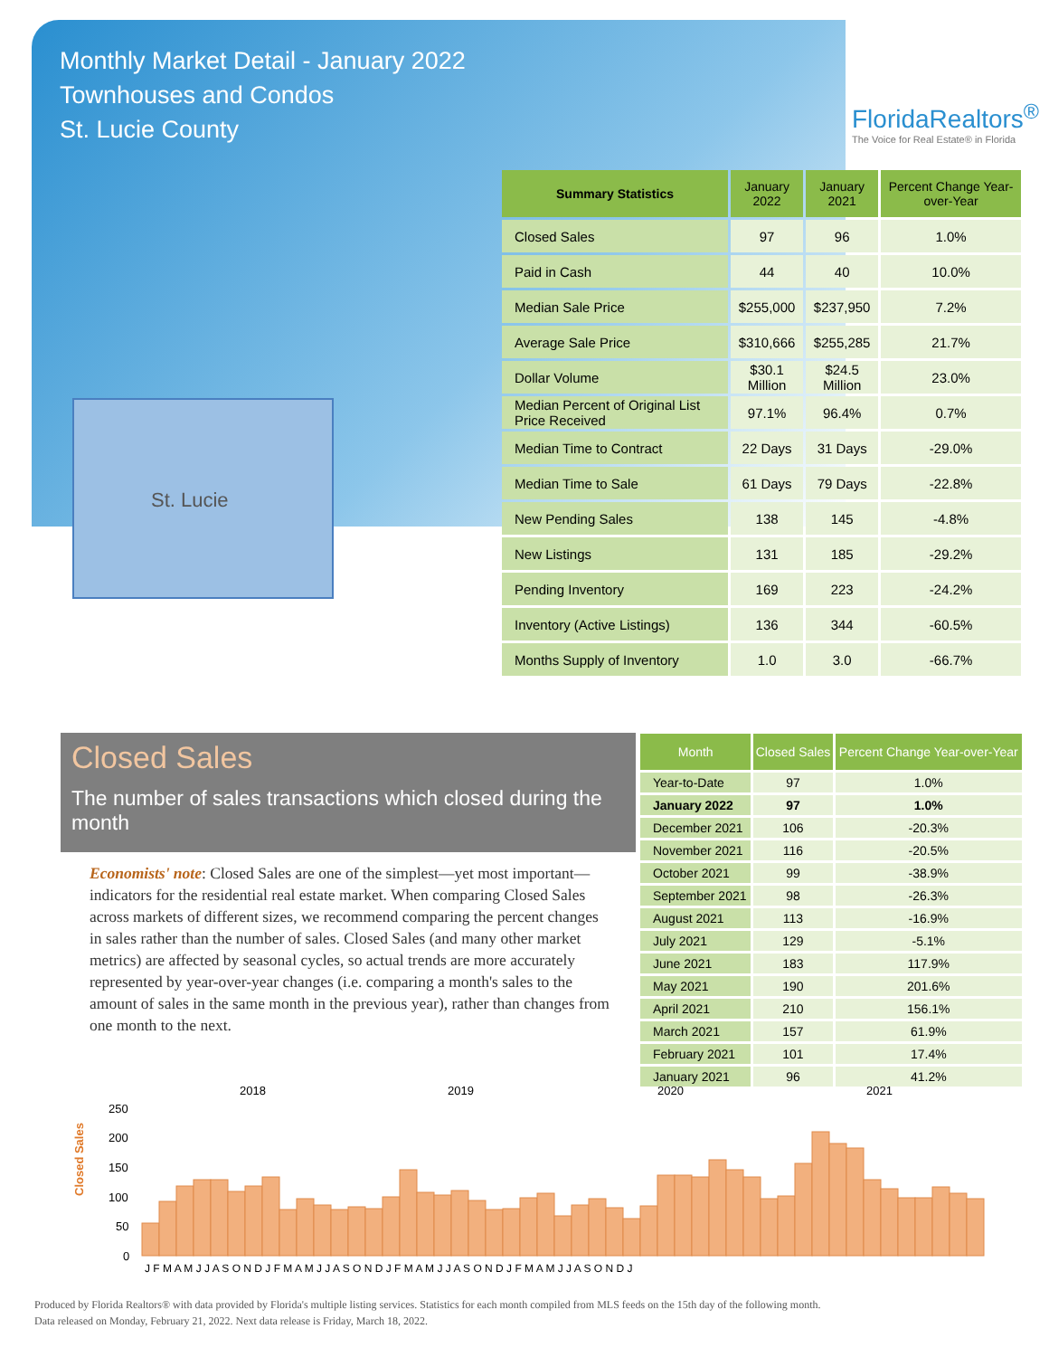Monthly Market Detail - January 2022
Townhouses and Condos
St. Lucie County
FloridaRealtors<sup>®</sup>
The Voice for Real Estate® in Florida
St. Lucie
| Summary Statistics | January 2022 | January 2021 | Percent Change Year-over-Year |
| --- | --- | --- | --- |
| Closed Sales | 97 | 96 | 1.0% |
| Paid in Cash | 44 | 40 | 10.0% |
| Median Sale Price | $255,000 | $237,950 | 7.2% |
| Average Sale Price | $310,666 | $255,285 | 21.7% |
| Dollar Volume | $30.1 Million | $24.5 Million | 23.0% |
| Median Percent of Original List Price Received | 97.1% | 96.4% | 0.7% |
| Median Time to Contract | 22 Days | 31 Days | -29.0% |
| Median Time to Sale | 61 Days | 79 Days | -22.8% |
| New Pending Sales | 138 | 145 | -4.8% |
| New Listings | 131 | 185 | -29.2% |
| Pending Inventory | 169 | 223 | -24.2% |
| Inventory (Active Listings) | 136 | 344 | -60.5% |
| Months Supply of Inventory | 1.0 | 3.0 | -66.7% |
Closed Sales
The number of sales transactions which closed during the month
Economists' note: Closed Sales are one of the simplest—yet most important—indicators for the residential real estate market. When comparing Closed Sales across markets of different sizes, we recommend comparing the percent changes in sales rather than the number of sales. Closed Sales (and many other market metrics) are affected by seasonal cycles, so actual trends are more accurately represented by year-over-year changes (i.e. comparing a month's sales to the amount of sales in the same month in the previous year), rather than changes from one month to the next.
| Month | Closed Sales | Percent Change Year-over-Year |
| --- | --- | --- |
| Year-to-Date | 97 | 1.0% |
| January 2022 | 97 | 1.0% |
| December 2021 | 106 | -20.3% |
| November 2021 | 116 | -20.5% |
| October 2021 | 99 | -38.9% |
| September 2021 | 98 | -26.3% |
| August 2021 | 113 | -16.9% |
| July 2021 | 129 | -5.1% |
| June 2021 | 183 | 117.9% |
| May 2021 | 190 | 201.6% |
| April 2021 | 210 | 156.1% |
| March 2021 | 157 | 61.9% |
| February 2021 | 101 | 17.4% |
| January 2021 | 96 | 41.2% |
Closed Sales
2018
2019
2020
2021
250
200
150
100
50
0
J F M A M J J A S O N D J F M A M J J A S O N D J F M A M J J A S O N D J F M A M J J A S O N D J
Produced by Florida Realtors® with data provided by Florida's multiple listing services. Statistics for each month compiled from MLS feeds on the 15th day of the following month.
Data released on Monday, February 21, 2022. Next data release is Friday, March 18, 2022.